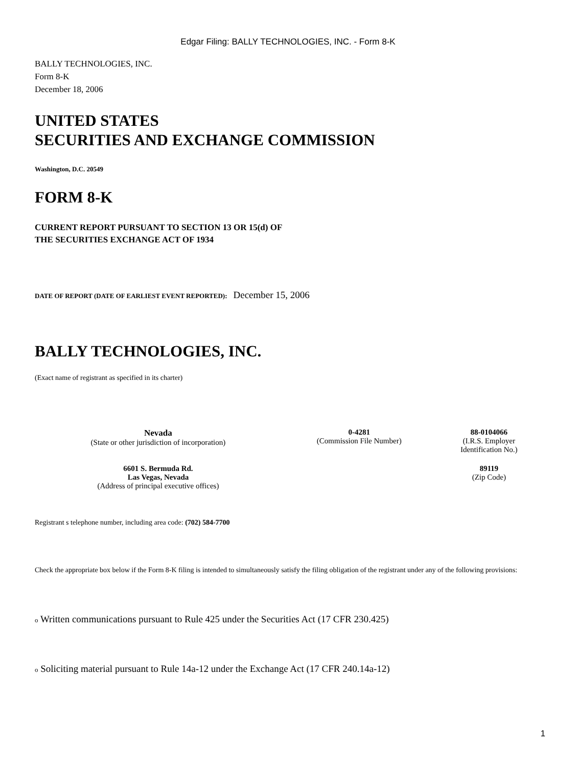Edgar Filing: BALLY TECHNOLOGIES, INC. - Form 8-K
BALLY TECHNOLOGIES, INC.
Form 8-K
December 18, 2006
UNITED STATES
SECURITIES AND EXCHANGE COMMISSION
Washington, D.C. 20549
FORM 8-K
CURRENT REPORT PURSUANT TO SECTION 13 OR 15(d) OF
THE SECURITIES EXCHANGE ACT OF 1934
DATE OF REPORT (DATE OF EARLIEST EVENT REPORTED): December 15, 2006
BALLY TECHNOLOGIES, INC.
(Exact name of registrant as specified in its charter)
| Nevada (State or other jurisdiction of incorporation) | 0-4281 (Commission File Number) | 88-0104066 (I.R.S. Employer Identification No.) |
| 6601 S. Bermuda Rd. Las Vegas, Nevada (Address of principal executive offices) | | 89119 (Zip Code) |
Registrant s telephone number, including area code: (702) 584-7700
Check the appropriate box below if the Form 8-K filing is intended to simultaneously satisfy the filing obligation of the registrant under any of the following provisions:
o Written communications pursuant to Rule 425 under the Securities Act (17 CFR 230.425)
o Soliciting material pursuant to Rule 14a-12 under the Exchange Act (17 CFR 240.14a-12)
1